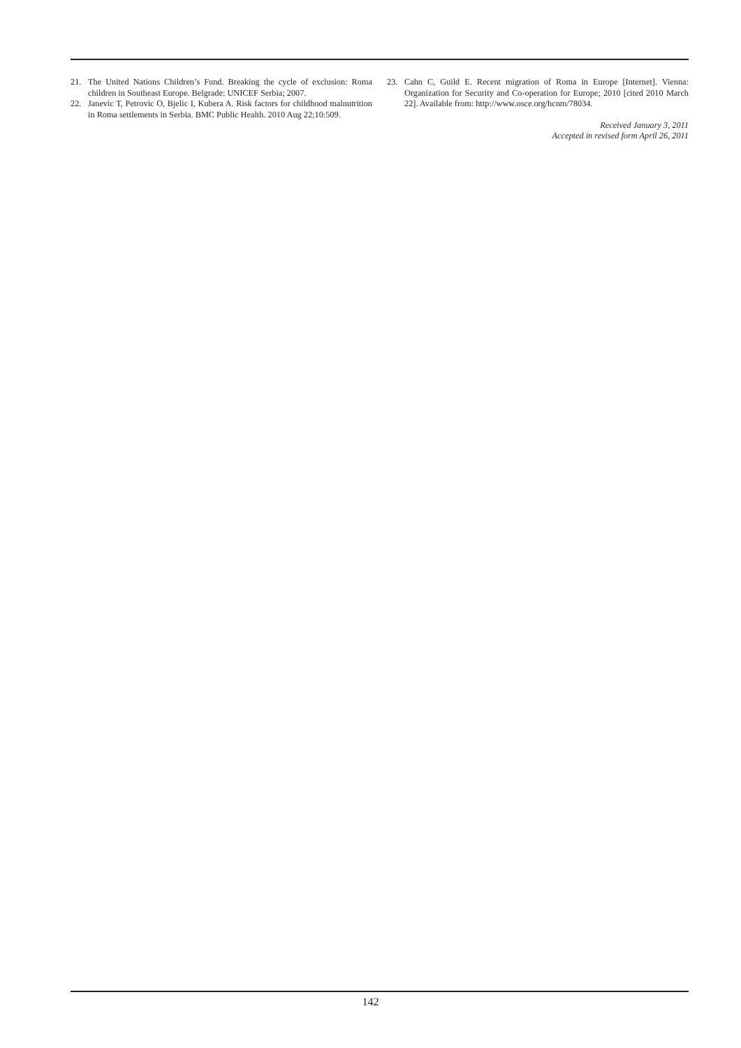21. The United Nations Children’s Fund. Breaking the cycle of exclusion: Roma children in Southeast Europe. Belgrade: UNICEF Serbia; 2007.
22. Janevic T, Petrovic O, Bjelic I, Kubera A. Risk factors for childhood malnutrition in Roma settlements in Serbia. BMC Public Health. 2010 Aug 22;10:509.
23. Cahn C, Guild E. Recent migration of Roma in Europe [Internet]. Vienna: Organization for Security and Co-operation for Europe; 2010 [cited 2010 March 22]. Available from: http://www.osce.org/hcnm/78034.
Received January 3, 2011
Accepted in revised form April 26, 2011
142